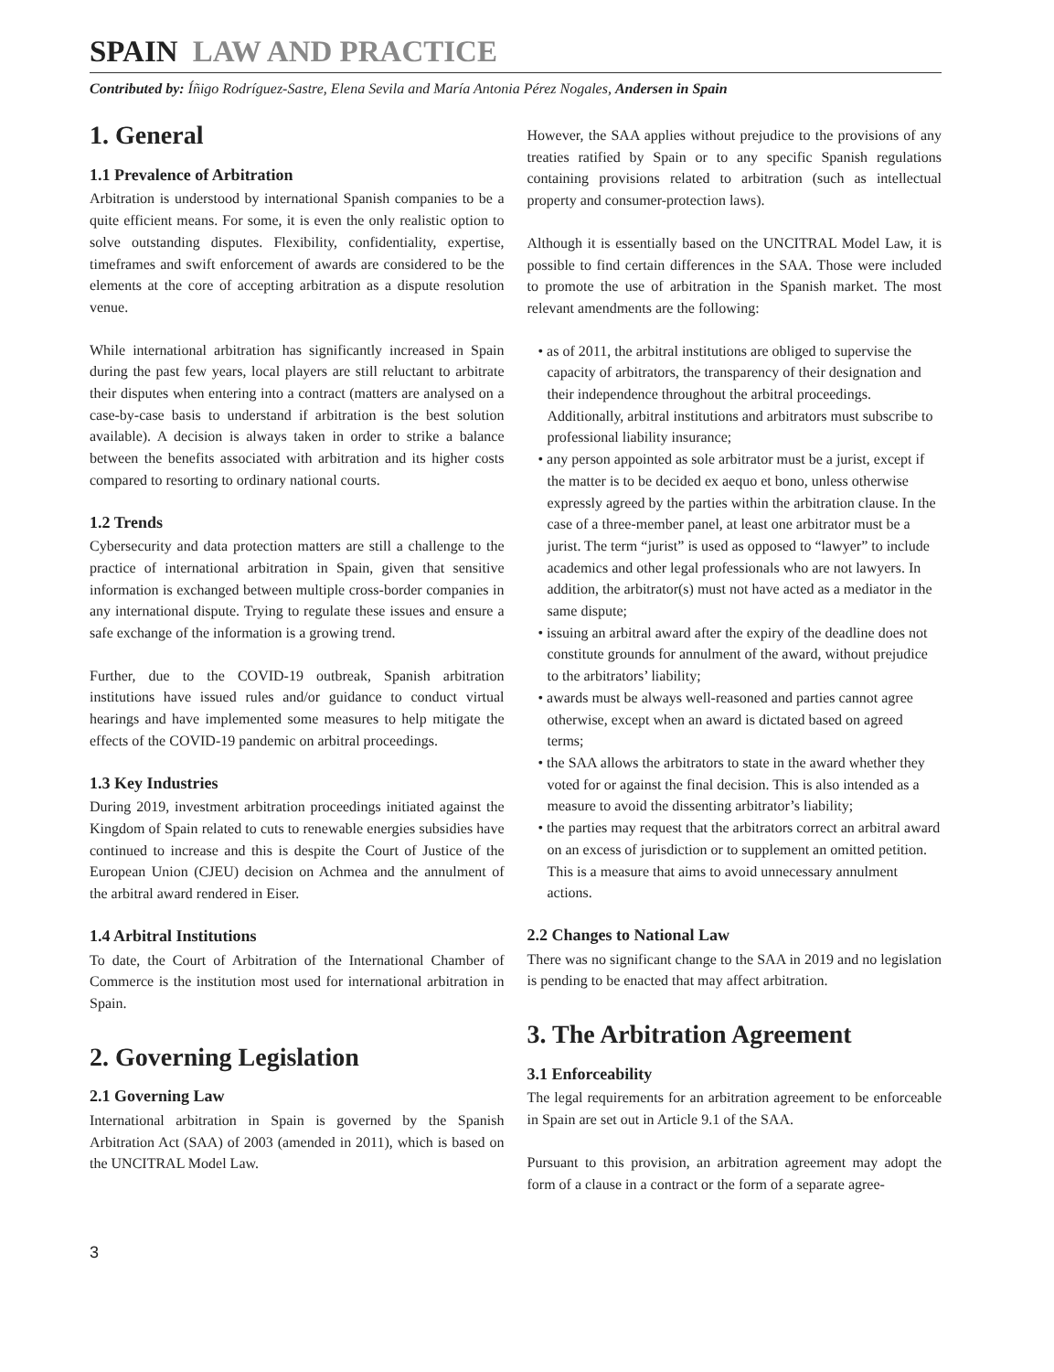SPAIN LAW AND PRACTICE
Contributed by: Íñigo Rodríguez-Sastre, Elena Sevila and María Antonia Pérez Nogales, Andersen in Spain
1. General
1.1 Prevalence of Arbitration
Arbitration is understood by international Spanish companies to be a quite efficient means. For some, it is even the only realistic option to solve outstanding disputes. Flexibility, confidentiality, expertise, timeframes and swift enforcement of awards are considered to be the elements at the core of accepting arbitration as a dispute resolution venue.
While international arbitration has significantly increased in Spain during the past few years, local players are still reluctant to arbitrate their disputes when entering into a contract (matters are analysed on a case-by-case basis to understand if arbitration is the best solution available). A decision is always taken in order to strike a balance between the benefits associated with arbitration and its higher costs compared to resorting to ordinary national courts.
1.2 Trends
Cybersecurity and data protection matters are still a challenge to the practice of international arbitration in Spain, given that sensitive information is exchanged between multiple cross-border companies in any international dispute. Trying to regulate these issues and ensure a safe exchange of the information is a growing trend.
Further, due to the COVID-19 outbreak, Spanish arbitration institutions have issued rules and/or guidance to conduct virtual hearings and have implemented some measures to help mitigate the effects of the COVID-19 pandemic on arbitral proceedings.
1.3 Key Industries
During 2019, investment arbitration proceedings initiated against the Kingdom of Spain related to cuts to renewable energies subsidies have continued to increase and this is despite the Court of Justice of the European Union (CJEU) decision on Achmea and the annulment of the arbitral award rendered in Eiser.
1.4 Arbitral Institutions
To date, the Court of Arbitration of the International Chamber of Commerce is the institution most used for international arbitration in Spain.
2. Governing Legislation
2.1 Governing Law
International arbitration in Spain is governed by the Spanish Arbitration Act (SAA) of 2003 (amended in 2011), which is based on the UNCITRAL Model Law.
However, the SAA applies without prejudice to the provisions of any treaties ratified by Spain or to any specific Spanish regulations containing provisions related to arbitration (such as intellectual property and consumer-protection laws).
Although it is essentially based on the UNCITRAL Model Law, it is possible to find certain differences in the SAA. Those were included to promote the use of arbitration in the Spanish market. The most relevant amendments are the following:
• as of 2011, the arbitral institutions are obliged to supervise the capacity of arbitrators, the transparency of their designation and their independence throughout the arbitral proceedings. Additionally, arbitral institutions and arbitrators must subscribe to professional liability insurance;
• any person appointed as sole arbitrator must be a jurist, except if the matter is to be decided ex aequo et bono, unless otherwise expressly agreed by the parties within the arbitration clause. In the case of a three-member panel, at least one arbitrator must be a jurist. The term “jurist” is used as opposed to “lawyer” to include academics and other legal professionals who are not lawyers. In addition, the arbitrator(s) must not have acted as a mediator in the same dispute;
• issuing an arbitral award after the expiry of the deadline does not constitute grounds for annulment of the award, without prejudice to the arbitrators’ liability;
• awards must be always well-reasoned and parties cannot agree otherwise, except when an award is dictated based on agreed terms;
• the SAA allows the arbitrators to state in the award whether they voted for or against the final decision. This is also intended as a measure to avoid the dissenting arbitrator’s liability;
• the parties may request that the arbitrators correct an arbitral award on an excess of jurisdiction or to supplement an omitted petition. This is a measure that aims to avoid unnecessary annulment actions.
2.2 Changes to National Law
There was no significant change to the SAA in 2019 and no legislation is pending to be enacted that may affect arbitration.
3. The Arbitration Agreement
3.1 Enforceability
The legal requirements for an arbitration agreement to be enforceable in Spain are set out in Article 9.1 of the SAA.
Pursuant to this provision, an arbitration agreement may adopt the form of a clause in a contract or the form of a separate agree-
3